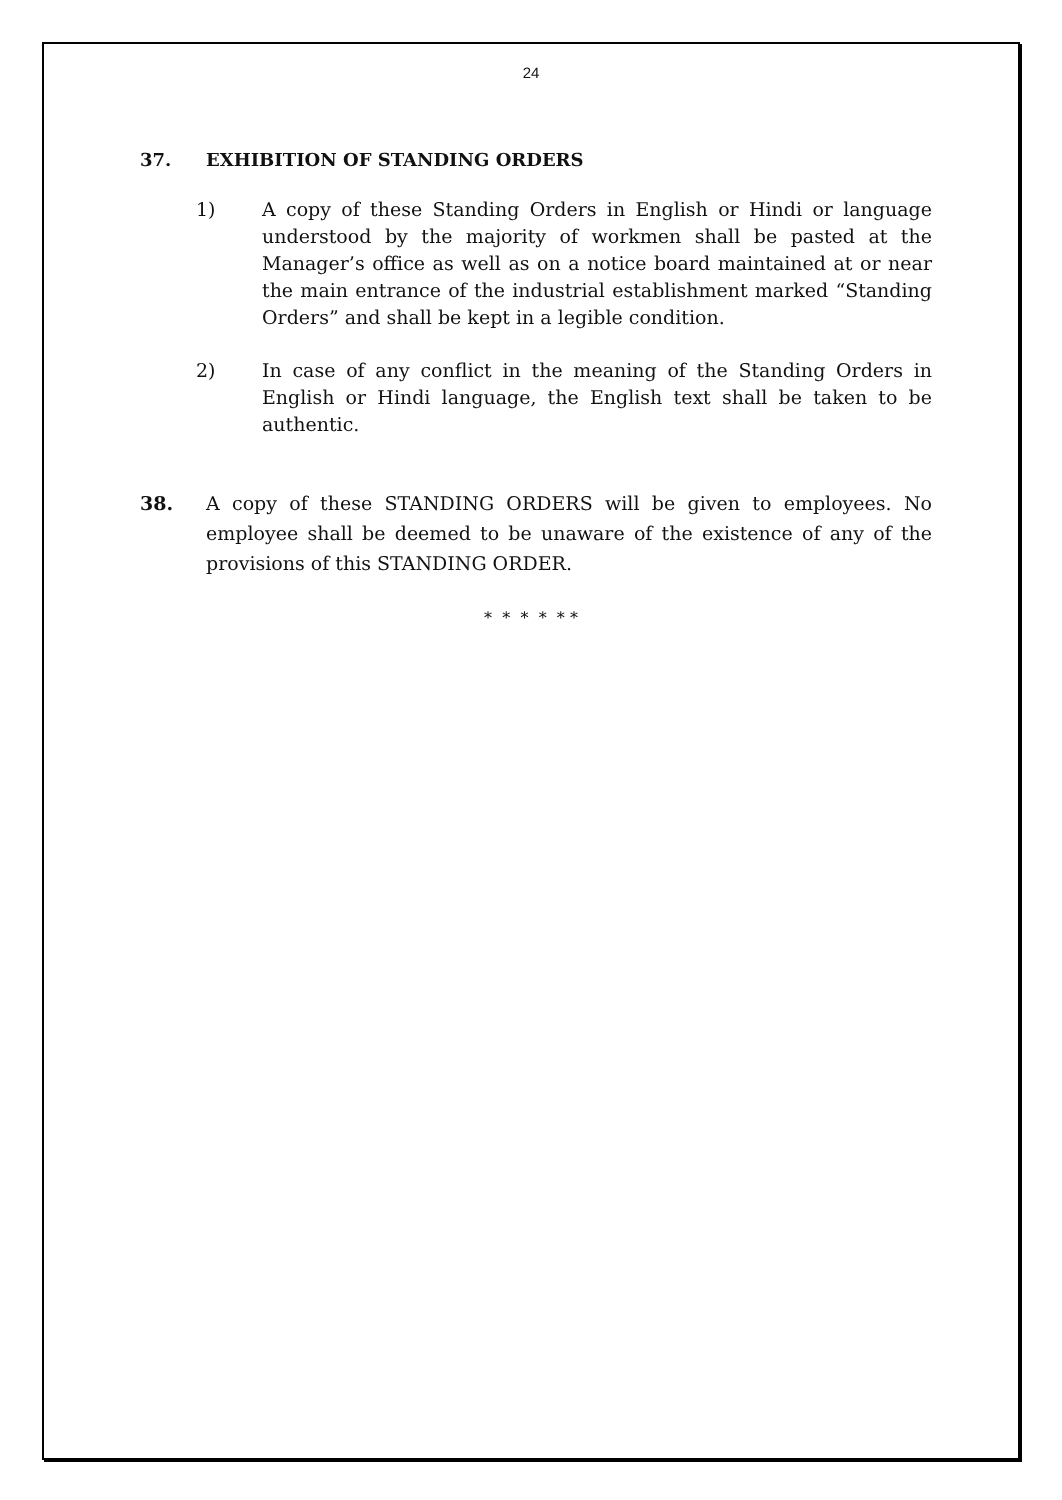24
37. EXHIBITION OF STANDING ORDERS
1) A copy of these Standing Orders in English or Hindi or language understood by the majority of workmen shall be pasted at the Manager’s office as well as on a notice board maintained at or near the main entrance of the industrial establishment marked “Standing Orders” and shall be kept in a legible condition.
2) In case of any conflict in the meaning of the Standing Orders in English or Hindi language, the English text shall be taken to be authentic.
38. A copy of these STANDING ORDERS will be given to employees. No employee shall be deemed to be unaware of the existence of any of the provisions of this STANDING ORDER.
* * * * * *